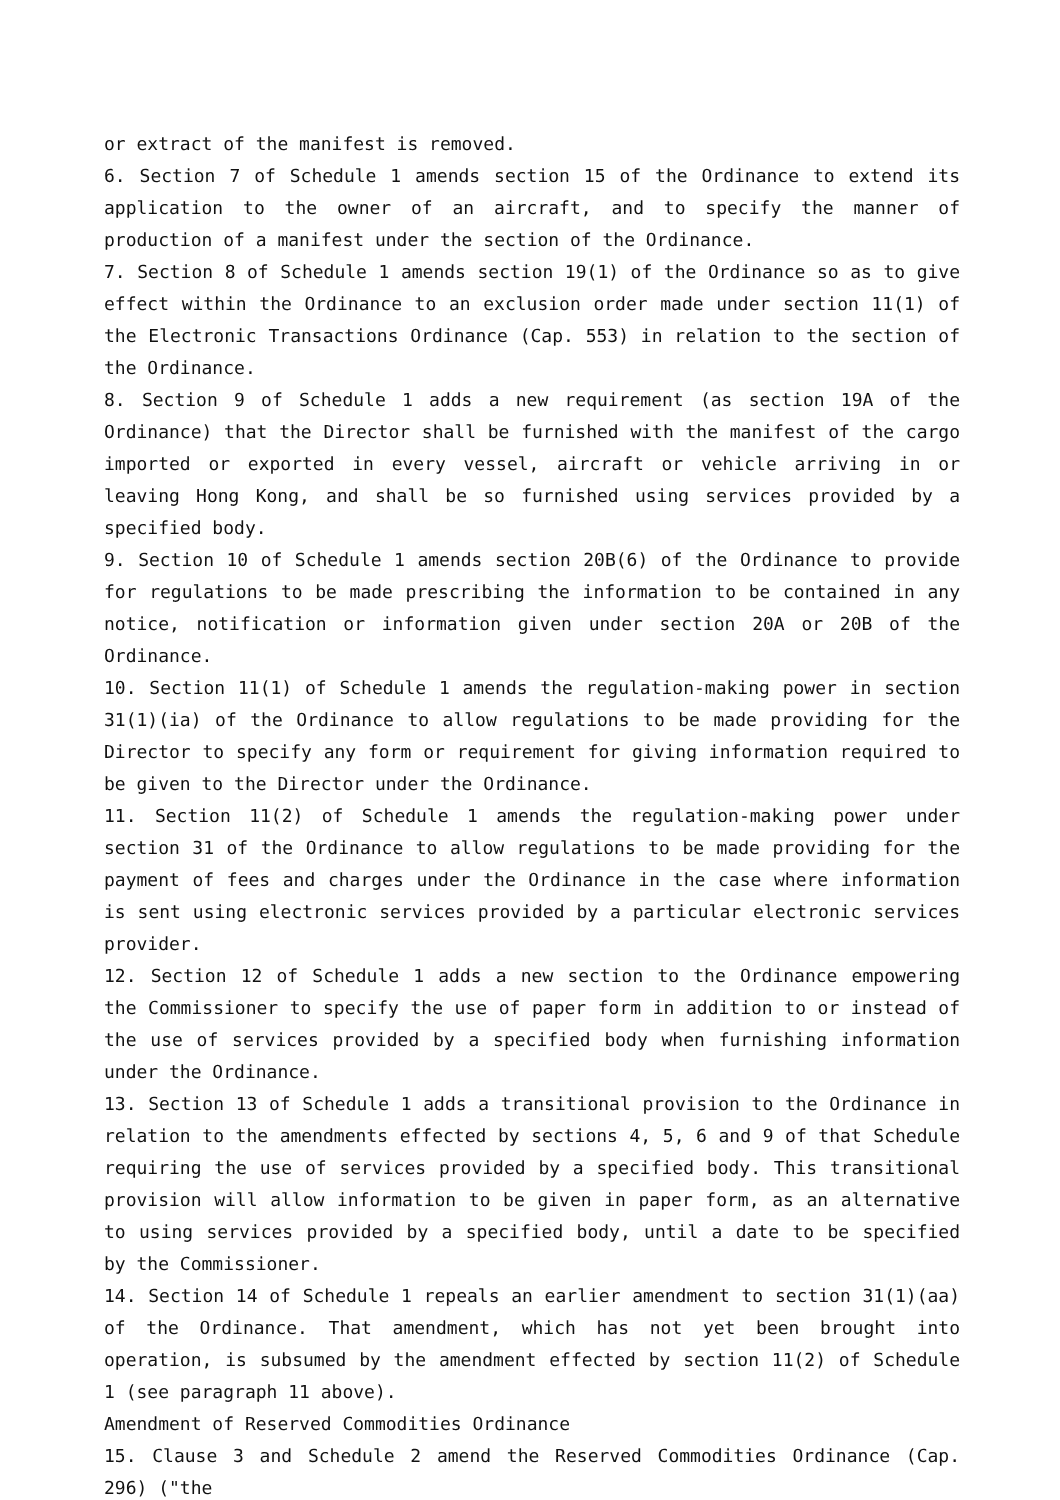or extract of the manifest is removed.
6. Section 7 of Schedule 1 amends section 15 of the Ordinance to extend its application to the owner of an aircraft, and to specify the manner of production of a manifest under the section of the Ordinance.
7. Section 8 of Schedule 1 amends section 19(1) of the Ordinance so as to give effect within the Ordinance to an exclusion order made under section 11(1) of the Electronic Transactions Ordinance (Cap. 553) in relation to the section of the Ordinance.
8. Section 9 of Schedule 1 adds a new requirement (as section 19A of the Ordinance) that the Director shall be furnished with the manifest of the cargo imported or exported in every vessel, aircraft or vehicle arriving in or leaving Hong Kong, and shall be so furnished using services provided by a specified body.
9. Section 10 of Schedule 1 amends section 20B(6) of the Ordinance to provide for regulations to be made prescribing the information to be contained in any notice, notification or information given under section 20A or 20B of the Ordinance.
10. Section 11(1) of Schedule 1 amends the regulation-making power in section 31(1)(ia) of the Ordinance to allow regulations to be made providing for the Director to specify any form or requirement for giving information required to be given to the Director under the Ordinance.
11. Section 11(2) of Schedule 1 amends the regulation-making power under section 31 of the Ordinance to allow regulations to be made providing for the payment of fees and charges under the Ordinance in the case where information is sent using electronic services provided by a particular electronic services provider.
12. Section 12 of Schedule 1 adds a new section to the Ordinance empowering the Commissioner to specify the use of paper form in addition to or instead of the use of services provided by a specified body when furnishing information under the Ordinance.
13. Section 13 of Schedule 1 adds a transitional provision to the Ordinance in relation to the amendments effected by sections 4, 5, 6 and 9 of that Schedule requiring the use of services provided by a specified body. This transitional provision will allow information to be given in paper form, as an alternative to using services provided by a specified body, until a date to be specified by the Commissioner.
14. Section 14 of Schedule 1 repeals an earlier amendment to section 31(1)(aa) of the Ordinance. That amendment, which has not yet been brought into operation, is subsumed by the amendment effected by section 11(2) of Schedule 1 (see paragraph 11 above).
Amendment of Reserved Commodities Ordinance
15. Clause 3 and Schedule 2 amend the Reserved Commodities Ordinance (Cap. 296) ("the